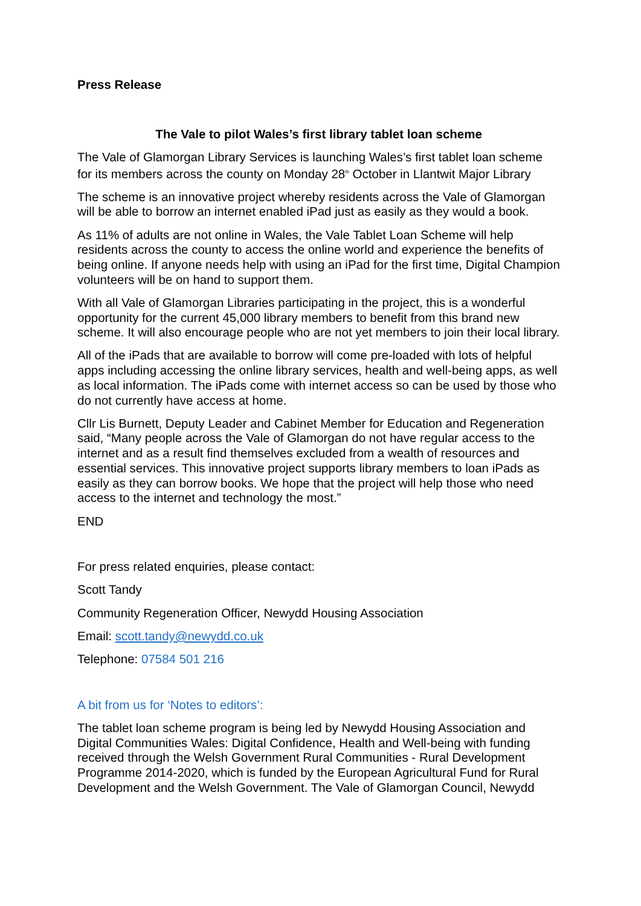Press Release
The Vale to pilot Wales’s first library tablet loan scheme
The Vale of Glamorgan Library Services is launching Wales’s first tablet loan scheme for its members across the county on Monday 28<sup>th</sup> October in Llantwit Major Library
The scheme is an innovative project whereby residents across the Vale of Glamorgan will be able to borrow an internet enabled iPad just as easily as they would a book.
As 11% of adults are not online in Wales, the Vale Tablet Loan Scheme will help residents across the county to access the online world and experience the benefits of being online. If anyone needs help with using an iPad for the first time, Digital Champion volunteers will be on hand to support them.
With all Vale of Glamorgan Libraries participating in the project, this is a wonderful opportunity for the current 45,000 library members to benefit from this brand new scheme. It will also encourage people who are not yet members to join their local library.
All of the iPads that are available to borrow will come pre-loaded with lots of helpful apps including accessing the online library services, health and well-being apps, as well as local information. The iPads come with internet access so can be used by those who do not currently have access at home.
Cllr Lis Burnett, Deputy Leader and Cabinet Member for Education and Regeneration said, “Many people across the Vale of Glamorgan do not have regular access to the internet and as a result find themselves excluded from a wealth of resources and essential services. This innovative project supports library members to loan iPads as easily as they can borrow books. We hope that the project will help those who need access to the internet and technology the most.”
END
For press related enquiries, please contact:
Scott Tandy
Community Regeneration Officer, Newydd Housing Association
Email: scott.tandy@newydd.co.uk
Telephone: 07584 501 216
A bit from us for ‘Notes to editors’:
The tablet loan scheme program is being led by Newydd Housing Association and Digital Communities Wales: Digital Confidence, Health and Well-being with funding received through the Welsh Government Rural Communities - Rural Development Programme 2014-2020, which is funded by the European Agricultural Fund for Rural Development and the Welsh Government. The Vale of Glamorgan Council, Newydd